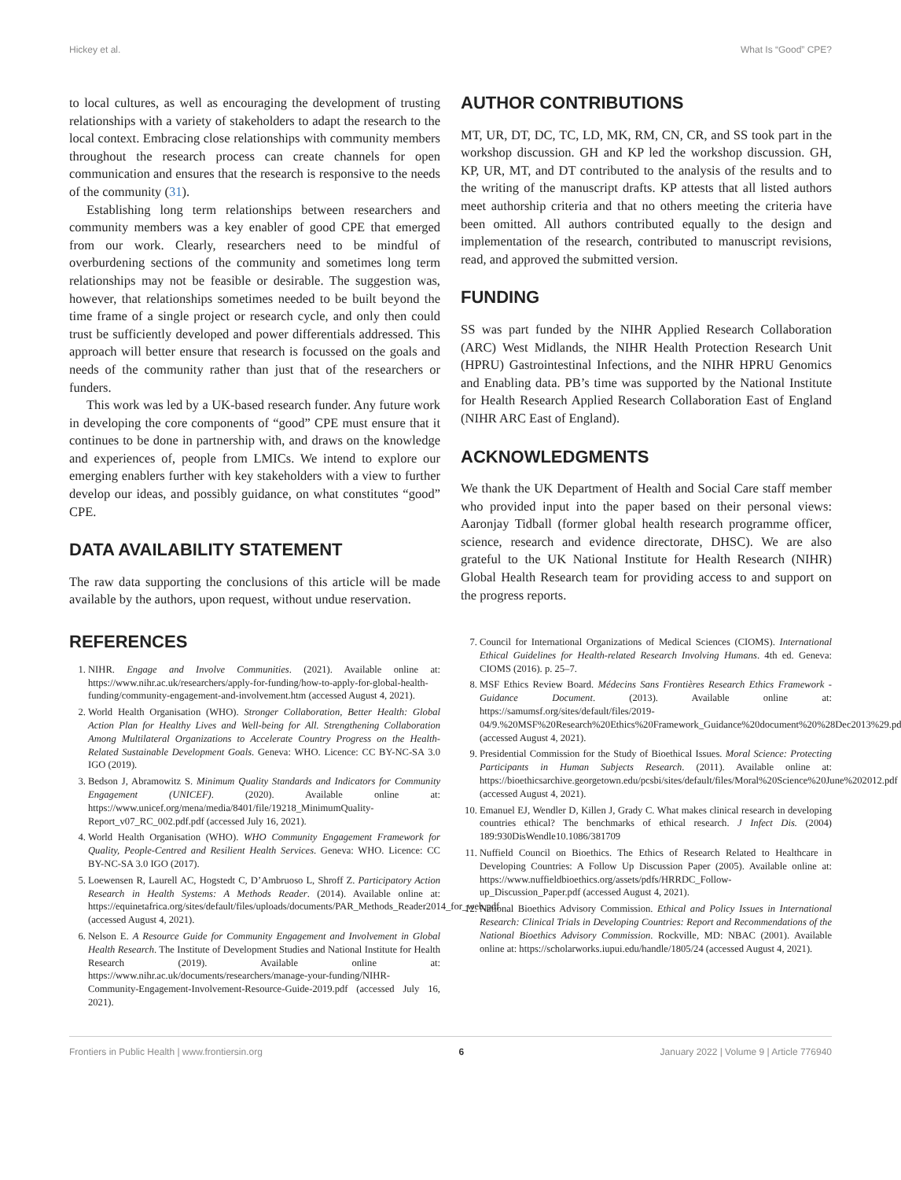Hickey et al. What Is “Good” CPE?
to local cultures, as well as encouraging the development of trusting relationships with a variety of stakeholders to adapt the research to the local context. Embracing close relationships with community members throughout the research process can create channels for open communication and ensures that the research is responsive to the needs of the community (31).
Establishing long term relationships between researchers and community members was a key enabler of good CPE that emerged from our work. Clearly, researchers need to be mindful of overburdening sections of the community and sometimes long term relationships may not be feasible or desirable. The suggestion was, however, that relationships sometimes needed to be built beyond the time frame of a single project or research cycle, and only then could trust be sufficiently developed and power differentials addressed. This approach will better ensure that research is focussed on the goals and needs of the community rather than just that of the researchers or funders.
This work was led by a UK-based research funder. Any future work in developing the core components of “good” CPE must ensure that it continues to be done in partnership with, and draws on the knowledge and experiences of, people from LMICs. We intend to explore our emerging enablers further with key stakeholders with a view to further develop our ideas, and possibly guidance, on what constitutes “good” CPE.
DATA AVAILABILITY STATEMENT
The raw data supporting the conclusions of this article will be made available by the authors, upon request, without undue reservation.
AUTHOR CONTRIBUTIONS
MT, UR, DT, DC, TC, LD, MK, RM, CN, CR, and SS took part in the workshop discussion. GH and KP led the workshop discussion. GH, KP, UR, MT, and DT contributed to the analysis of the results and to the writing of the manuscript drafts. KP attests that all listed authors meet authorship criteria and that no others meeting the criteria have been omitted. All authors contributed equally to the design and implementation of the research, contributed to manuscript revisions, read, and approved the submitted version.
FUNDING
SS was part funded by the NIHR Applied Research Collaboration (ARC) West Midlands, the NIHR Health Protection Research Unit (HPRU) Gastrointestinal Infections, and the NIHR HPRU Genomics and Enabling data. PB’s time was supported by the National Institute for Health Research Applied Research Collaboration East of England (NIHR ARC East of England).
ACKNOWLEDGMENTS
We thank the UK Department of Health and Social Care staff member who provided input into the paper based on their personal views: Aaronjay Tidball (former global health research programme officer, science, research and evidence directorate, DHSC). We are also grateful to the UK National Institute for Health Research (NIHR) Global Health Research team for providing access to and support on the progress reports.
REFERENCES
1. NIHR. Engage and Involve Communities. (2021). Available online at: https://www.nihr.ac.uk/researchers/apply-for-funding/how-to-apply-for-global-health-funding/community-engagement-and-involvement.htm (accessed August 4, 2021).
2. World Health Organisation (WHO). Stronger Collaboration, Better Health: Global Action Plan for Healthy Lives and Well-being for All. Strengthening Collaboration Among Multilateral Organizations to Accelerate Country Progress on the Health-Related Sustainable Development Goals. Geneva: WHO. Licence: CC BY-NC-SA 3.0 IGO (2019).
3. Bedson J, Abramowitz S. Minimum Quality Standards and Indicators for Community Engagement (UNICEF). (2020). Available online at: https://www.unicef.org/mena/media/8401/file/19218_MinimumQuality-Report_v07_RC_002.pdf.pdf (accessed July 16, 2021).
4. World Health Organisation (WHO). WHO Community Engagement Framework for Quality, People-Centred and Resilient Health Services. Geneva: WHO. Licence: CC BY-NC-SA 3.0 IGO (2017).
5. Loewensen R, Laurell AC, Hogstedt C, D’Ambruoso L, Shroff Z. Participatory Action Research in Health Systems: A Methods Reader. (2014). Available online at: https://equinetafrica.org/sites/default/files/uploads/documents/PAR_Methods_Reader2014_for_web.pdf (accessed August 4, 2021).
6. Nelson E. A Resource Guide for Community Engagement and Involvement in Global Health Research. The Institute of Development Studies and National Institute for Health Research (2019). Available online at: https://www.nihr.ac.uk/documents/researchers/manage-your-funding/NIHR-Community-Engagement-Involvement-Resource-Guide-2019.pdf (accessed July 16, 2021).
7. Council for International Organizations of Medical Sciences (CIOMS). International Ethical Guidelines for Health-related Research Involving Humans. 4th ed. Geneva: CIOMS (2016). p. 25–7.
8. MSF Ethics Review Board. Médecins Sans Frontières Research Ethics Framework - Guidance Document. (2013). Available online at: https://samumsf.org/sites/default/files/2019-04/9.%20MSF%20Research%20Ethics%20Framework_Guidance%20document%20%28Dec2013%29.pdf (accessed August 4, 2021).
9. Presidential Commission for the Study of Bioethical Issues. Moral Science: Protecting Participants in Human Subjects Research. (2011). Available online at: https://bioethicsarchive.georgetown.edu/pcsbi/sites/default/files/Moral%20Science%20June%202012.pdf (accessed August 4, 2021).
10. Emanuel EJ, Wendler D, Killen J, Grady C. What makes clinical research in developing countries ethical? The benchmarks of ethical research. J Infect Dis. (2004) 189:930DisWendle10.1086/381709
11. Nuffield Council on Bioethics. The Ethics of Research Related to Healthcare in Developing Countries: A Follow Up Discussion Paper (2005). Available online at: https://www.nuffieldbioethics.org/assets/pdfs/HRRDC_Follow-up_Discussion_Paper.pdf (accessed August 4, 2021).
12. National Bioethics Advisory Commission. Ethical and Policy Issues in International Research: Clinical Trials in Developing Countries: Report and Recommendations of the National Bioethics Advisory Commission. Rockville, MD: NBAC (2001). Available online at: https://scholarworks.iupui.edu/handle/1805/24 (accessed August 4, 2021).
Frontiers in Public Health | www.frontiersin.org 6 January 2022 | Volume 9 | Article 776940